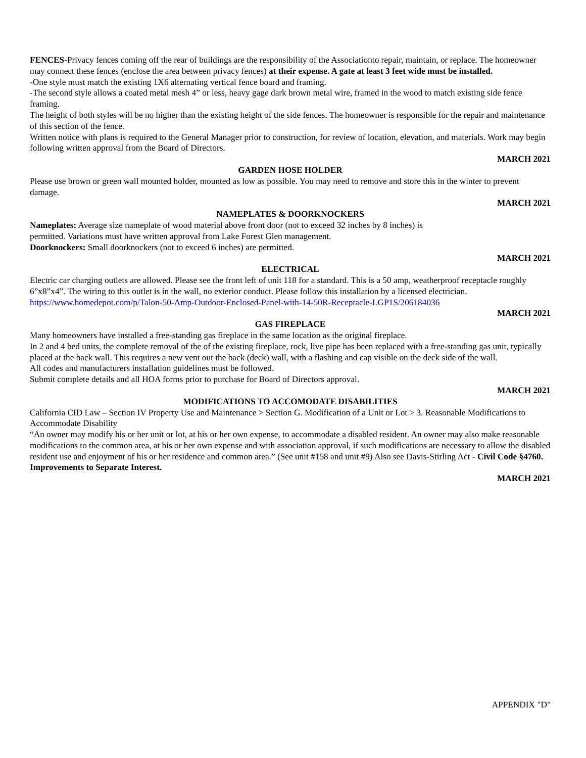FENCES-Privacy fences coming off the rear of buildings are the responsibility of the Associationto repair, maintain, or replace. The homeowner may connect these fences (enclose the area between privacy fences) at their expense. A gate at least 3 feet wide must be installed.
-One style must match the existing 1X6 alternating vertical fence board and framing.
-The second style allows a coated metal mesh 4” or less, heavy gage dark brown metal wire, framed in the wood to match existing side fence framing.
The height of both styles will be no higher than the existing height of the side fences. The homeowner is responsible for the repair and maintenance of this section of the fence.
Written notice with plans is required to the General Manager prior to construction, for review of location, elevation, and materials. Work may begin following written approval from the Board of Directors.
MARCH 2021
GARDEN HOSE HOLDER
Please use brown or green wall mounted holder, mounted as low as possible. You may need to remove and store this in the winter to prevent damage.
MARCH 2021
NAMEPLATES & DOORKNOCKERS
Nameplates: Average size nameplate of wood material above front door (not to exceed 32 inches by 8 inches) is permitted. Variations must have written approval from Lake Forest Glen management.
Doorknockers: Small doorknockers (not to exceed 6 inches) are permitted.
MARCH 2021
ELECTRICAL
Electric car charging outlets are allowed. Please see the front left of unit 118 for a standard. This is a 50 amp, weatherproof receptacle roughly 6”x8”x4”. The wiring to this outlet is in the wall, no exterior conduct. Please follow this installation by a licensed electrician.
https://www.homedepot.com/p/Talon-50-Amp-Outdoor-Enclosed-Panel-with-14-50R-Receptacle-LGP1S/206184036
MARCH 2021
GAS FIREPLACE
Many homeowners have installed a free-standing gas fireplace in the same location as the original fireplace.
In 2 and 4 bed units, the complete removal of the of the existing fireplace, rock, live pipe has been replaced with a free-standing gas unit, typically placed at the back wall. This requires a new vent out the back (deck) wall, with a flashing and cap visible on the deck side of the wall.
All codes and manufacturers installation guidelines must be followed.
Submit complete details and all HOA forms prior to purchase for Board of Directors approval.
MARCH 2021
MODIFICATIONS TO ACCOMODATE DISABILITIES
California CID Law – Section IV Property Use and Maintenance > Section G. Modification of a Unit or Lot > 3. Reasonable Modifications to Accommodate Disability
“An owner may modify his or her unit or lot, at his or her own expense, to accommodate a disabled resident. An owner may also make reasonable modifications to the common area, at his or her own expense and with association approval, if such modifications are necessary to allow the disabled resident use and enjoyment of his or her residence and common area.” (See unit #158 and unit #9) Also see Davis-Stirling Act - Civil Code §4760. Improvements to Separate Interest.
MARCH 2021
APPENDIX "D"